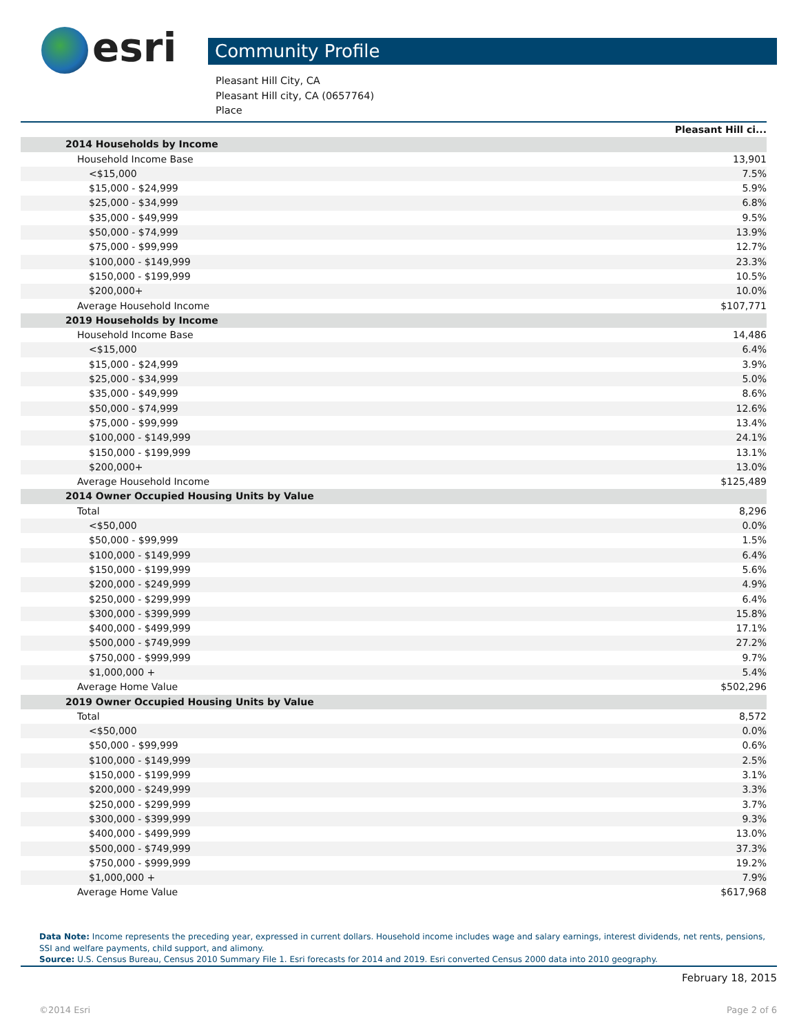esri Community Profile
Pleasant Hill City, CA
Pleasant Hill city, CA (0657764)
Place
| | Pleasant Hill ci... |
| --- | --- |
| 2014 Households by Income | |
| Household Income Base | 13,901 |
| <$15,000 | 7.5% |
| $15,000 - $24,999 | 5.9% |
| $25,000 - $34,999 | 6.8% |
| $35,000 - $49,999 | 9.5% |
| $50,000 - $74,999 | 13.9% |
| $75,000 - $99,999 | 12.7% |
| $100,000 - $149,999 | 23.3% |
| $150,000 - $199,999 | 10.5% |
| $200,000+ | 10.0% |
| Average Household Income | $107,771 |
| 2019 Households by Income | |
| Household Income Base | 14,486 |
| <$15,000 | 6.4% |
| $15,000 - $24,999 | 3.9% |
| $25,000 - $34,999 | 5.0% |
| $35,000 - $49,999 | 8.6% |
| $50,000 - $74,999 | 12.6% |
| $75,000 - $99,999 | 13.4% |
| $100,000 - $149,999 | 24.1% |
| $150,000 - $199,999 | 13.1% |
| $200,000+ | 13.0% |
| Average Household Income | $125,489 |
| 2014 Owner Occupied Housing Units by Value | |
| Total | 8,296 |
| <$50,000 | 0.0% |
| $50,000 - $99,999 | 1.5% |
| $100,000 - $149,999 | 6.4% |
| $150,000 - $199,999 | 5.6% |
| $200,000 - $249,999 | 4.9% |
| $250,000 - $299,999 | 6.4% |
| $300,000 - $399,999 | 15.8% |
| $400,000 - $499,999 | 17.1% |
| $500,000 - $749,999 | 27.2% |
| $750,000 - $999,999 | 9.7% |
| $1,000,000 + | 5.4% |
| Average Home Value | $502,296 |
| 2019 Owner Occupied Housing Units by Value | |
| Total | 8,572 |
| <$50,000 | 0.0% |
| $50,000 - $99,999 | 0.6% |
| $100,000 - $149,999 | 2.5% |
| $150,000 - $199,999 | 3.1% |
| $200,000 - $249,999 | 3.3% |
| $250,000 - $299,999 | 3.7% |
| $300,000 - $399,999 | 9.3% |
| $400,000 - $499,999 | 13.0% |
| $500,000 - $749,999 | 37.3% |
| $750,000 - $999,999 | 19.2% |
| $1,000,000 + | 7.9% |
| Average Home Value | $617,968 |
Data Note: Income represents the preceding year, expressed in current dollars. Household income includes wage and salary earnings, interest dividends, net rents, pensions, SSI and welfare payments, child support, and alimony.
Source: U.S. Census Bureau, Census 2010 Summary File 1. Esri forecasts for 2014 and 2019. Esri converted Census 2000 data into 2010 geography.
February 18, 2015
©2014 Esri Page 2 of 6